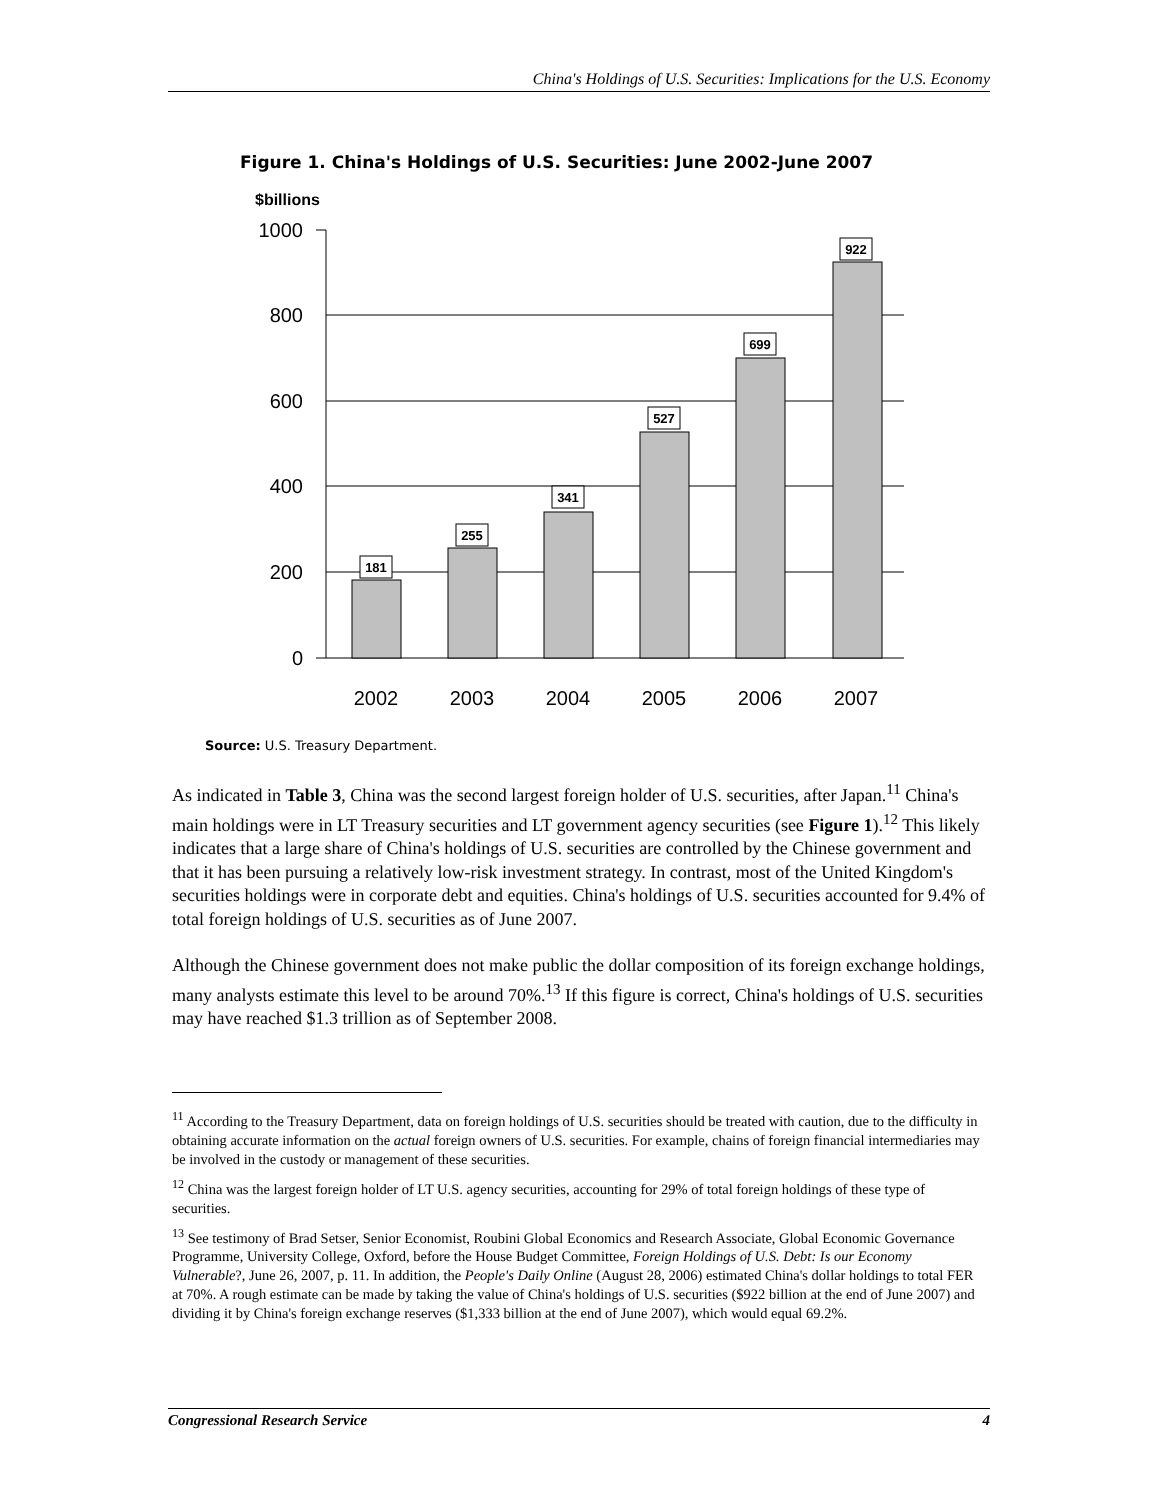China's Holdings of U.S. Securities: Implications for the U.S. Economy
Figure 1. China's Holdings of U.S. Securities: June 2002-June 2007
$billions
1000
800
600
400
200
0
181
255
341
527
699
922
2002
2003
2004
2005
2006
2007
Source: U.S. Treasury Department.
As indicated in Table 3, China was the second largest foreign holder of U.S. securities, after Japan.<sup>11</sup> China's main holdings were in LT Treasury securities and LT government agency securities (see Figure 1).<sup>12</sup> This likely indicates that a large share of China's holdings of U.S. securities are controlled by the Chinese government and that it has been pursuing a relatively low-risk investment strategy. In contrast, most of the United Kingdom's securities holdings were in corporate debt and equities. China's holdings of U.S. securities accounted for 9.4% of total foreign holdings of U.S. securities as of June 2007.
Although the Chinese government does not make public the dollar composition of its foreign exchange holdings, many analysts estimate this level to be around 70%.<sup>13</sup> If this figure is correct, China's holdings of U.S. securities may have reached $1.3 trillion as of September 2008.
<sup>11</sup> According to the Treasury Department, data on foreign holdings of U.S. securities should be treated with caution, due to the difficulty in obtaining accurate information on the actual foreign owners of U.S. securities. For example, chains of foreign financial intermediaries may be involved in the custody or management of these securities.
<sup>12</sup> China was the largest foreign holder of LT U.S. agency securities, accounting for 29% of total foreign holdings of these type of securities.
<sup>13</sup> See testimony of Brad Setser, Senior Economist, Roubini Global Economics and Research Associate, Global Economic Governance Programme, University College, Oxford, before the House Budget Committee, Foreign Holdings of U.S. Debt: Is our Economy Vulnerable?, June 26, 2007, p. 11. In addition, the People's Daily Online (August 28, 2006) estimated China's dollar holdings to total FER at 70%. A rough estimate can be made by taking the value of China's holdings of U.S. securities ($922 billion at the end of June 2007) and dividing it by China's foreign exchange reserves ($1,333 billion at the end of June 2007), which would equal 69.2%.
Congressional Research Service 4